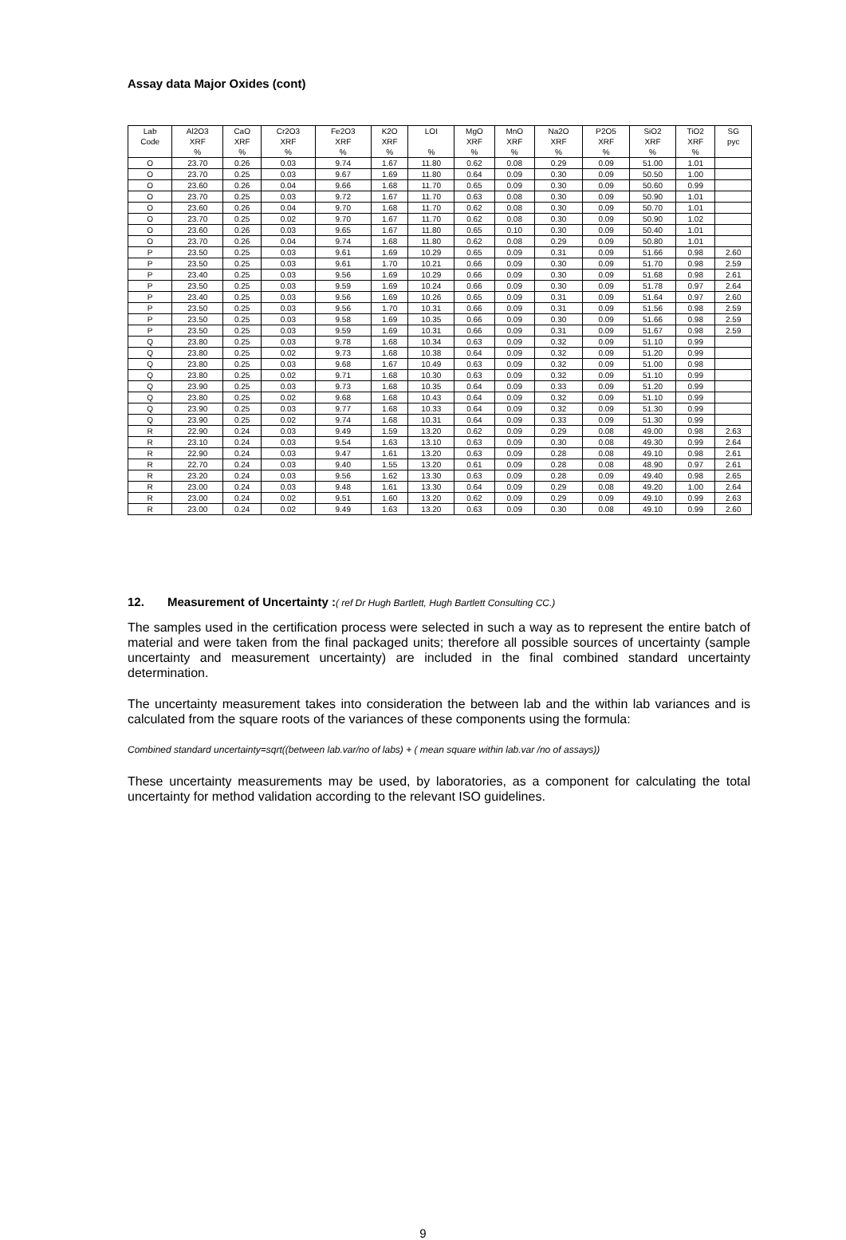Assay data Major Oxides (cont)
| Lab | Al2O3 | CaO | Cr2O3 | Fe2O3 | K2O | LOI | MgO | MnO | Na2O | P2O5 | SiO2 | TiO2 | SG |
| --- | --- | --- | --- | --- | --- | --- | --- | --- | --- | --- | --- | --- | --- |
| Code | XRF | XRF | XRF | XRF | XRF | | XRF | XRF | XRF | XRF | XRF | XRF | pyc |
| | % | % | % | % | % | % | % | % | % | % | % | % | |
| O | 23.70 | 0.26 | 0.03 | 9.74 | 1.67 | 11.80 | 0.62 | 0.08 | 0.29 | 0.09 | 51.00 | 1.01 | |
| O | 23.70 | 0.25 | 0.03 | 9.67 | 1.69 | 11.80 | 0.64 | 0.09 | 0.30 | 0.09 | 50.50 | 1.00 | |
| O | 23.60 | 0.26 | 0.04 | 9.66 | 1.68 | 11.70 | 0.65 | 0.09 | 0.30 | 0.09 | 50.60 | 0.99 | |
| O | 23.70 | 0.25 | 0.03 | 9.72 | 1.67 | 11.70 | 0.63 | 0.08 | 0.30 | 0.09 | 50.90 | 1.01 | |
| O | 23.60 | 0.26 | 0.04 | 9.70 | 1.68 | 11.70 | 0.62 | 0.08 | 0.30 | 0.09 | 50.70 | 1.01 | |
| O | 23.70 | 0.25 | 0.02 | 9.70 | 1.67 | 11.70 | 0.62 | 0.08 | 0.30 | 0.09 | 50.90 | 1.02 | |
| O | 23.60 | 0.26 | 0.03 | 9.65 | 1.67 | 11.80 | 0.65 | 0.10 | 0.30 | 0.09 | 50.40 | 1.01 | |
| O | 23.70 | 0.26 | 0.04 | 9.74 | 1.68 | 11.80 | 0.62 | 0.08 | 0.29 | 0.09 | 50.80 | 1.01 | |
| P | 23.50 | 0.25 | 0.03 | 9.61 | 1.69 | 10.29 | 0.65 | 0.09 | 0.31 | 0.09 | 51.66 | 0.98 | 2.60 |
| P | 23.50 | 0.25 | 0.03 | 9.61 | 1.70 | 10.21 | 0.66 | 0.09 | 0.30 | 0.09 | 51.70 | 0.98 | 2.59 |
| P | 23.40 | 0.25 | 0.03 | 9.56 | 1.69 | 10.29 | 0.66 | 0.09 | 0.30 | 0.09 | 51.68 | 0.98 | 2.61 |
| P | 23.50 | 0.25 | 0.03 | 9.59 | 1.69 | 10.24 | 0.66 | 0.09 | 0.30 | 0.09 | 51.78 | 0.97 | 2.64 |
| P | 23.40 | 0.25 | 0.03 | 9.56 | 1.69 | 10.26 | 0.65 | 0.09 | 0.31 | 0.09 | 51.64 | 0.97 | 2.60 |
| P | 23.50 | 0.25 | 0.03 | 9.56 | 1.70 | 10.31 | 0.66 | 0.09 | 0.31 | 0.09 | 51.56 | 0.98 | 2.59 |
| P | 23.50 | 0.25 | 0.03 | 9.58 | 1.69 | 10.35 | 0.66 | 0.09 | 0.30 | 0.09 | 51.66 | 0.98 | 2.59 |
| P | 23.50 | 0.25 | 0.03 | 9.59 | 1.69 | 10.31 | 0.66 | 0.09 | 0.31 | 0.09 | 51.67 | 0.98 | 2.59 |
| Q | 23.80 | 0.25 | 0.03 | 9.78 | 1.68 | 10.34 | 0.63 | 0.09 | 0.32 | 0.09 | 51.10 | 0.99 | |
| Q | 23.80 | 0.25 | 0.02 | 9.73 | 1.68 | 10.38 | 0.64 | 0.09 | 0.32 | 0.09 | 51.20 | 0.99 | |
| Q | 23.80 | 0.25 | 0.03 | 9.68 | 1.67 | 10.49 | 0.63 | 0.09 | 0.32 | 0.09 | 51.00 | 0.98 | |
| Q | 23.80 | 0.25 | 0.02 | 9.71 | 1.68 | 10.30 | 0.63 | 0.09 | 0.32 | 0.09 | 51.10 | 0.99 | |
| Q | 23.90 | 0.25 | 0.03 | 9.73 | 1.68 | 10.35 | 0.64 | 0.09 | 0.33 | 0.09 | 51.20 | 0.99 | |
| Q | 23.80 | 0.25 | 0.02 | 9.68 | 1.68 | 10.43 | 0.64 | 0.09 | 0.32 | 0.09 | 51.10 | 0.99 | |
| Q | 23.90 | 0.25 | 0.03 | 9.77 | 1.68 | 10.33 | 0.64 | 0.09 | 0.32 | 0.09 | 51.30 | 0.99 | |
| Q | 23.90 | 0.25 | 0.02 | 9.74 | 1.68 | 10.31 | 0.64 | 0.09 | 0.33 | 0.09 | 51.30 | 0.99 | |
| R | 22.90 | 0.24 | 0.03 | 9.49 | 1.59 | 13.20 | 0.62 | 0.09 | 0.29 | 0.08 | 49.00 | 0.98 | 2.63 |
| R | 23.10 | 0.24 | 0.03 | 9.54 | 1.63 | 13.10 | 0.63 | 0.09 | 0.30 | 0.08 | 49.30 | 0.99 | 2.64 |
| R | 22.90 | 0.24 | 0.03 | 9.47 | 1.61 | 13.20 | 0.63 | 0.09 | 0.28 | 0.08 | 49.10 | 0.98 | 2.61 |
| R | 22.70 | 0.24 | 0.03 | 9.40 | 1.55 | 13.20 | 0.61 | 0.09 | 0.28 | 0.08 | 48.90 | 0.97 | 2.61 |
| R | 23.20 | 0.24 | 0.03 | 9.56 | 1.62 | 13.30 | 0.63 | 0.09 | 0.28 | 0.09 | 49.40 | 0.98 | 2.65 |
| R | 23.00 | 0.24 | 0.03 | 9.48 | 1.61 | 13.30 | 0.64 | 0.09 | 0.29 | 0.08 | 49.20 | 1.00 | 2.64 |
| R | 23.00 | 0.24 | 0.02 | 9.51 | 1.60 | 13.20 | 0.62 | 0.09 | 0.29 | 0.09 | 49.10 | 0.99 | 2.63 |
| R | 23.00 | 0.24 | 0.02 | 9.49 | 1.63 | 13.20 | 0.63 | 0.09 | 0.30 | 0.08 | 49.10 | 0.99 | 2.60 |
12. Measurement of Uncertainty :( ref Dr Hugh Bartlett, Hugh Bartlett Consulting CC.)
The samples used in the certification process were selected in such a way as to represent the entire batch of material and were taken from the final packaged units; therefore all possible sources of uncertainty (sample uncertainty and measurement uncertainty) are included in the final combined standard uncertainty determination.
The uncertainty measurement takes into consideration the between lab and the within lab variances and is calculated from the square roots of the variances of these components using the formula:
Combined standard uncertainty=sqrt((between lab.var/no of labs) + ( mean square within lab.var /no of assays))
These uncertainty measurements may be used, by laboratories, as a component for calculating the total uncertainty for method validation according to the relevant ISO guidelines.
9